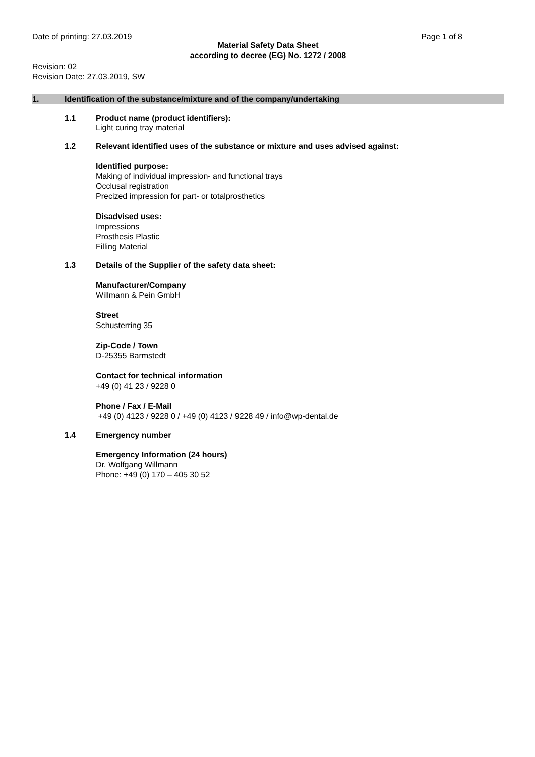Date of printing: 27.03.2019 Page 1 of 8
Material Safety Data Sheet
according to decree (EG) No. 1272 / 2008
Revision: 02
Revision Date: 27.03.2019, SW
1. Identification of the substance/mixture and of the company/undertaking
1.1 Product name (product identifiers):
Light curing tray material
1.2 Relevant identified uses of the substance or mixture and uses advised against:
Identified purpose:
Making of individual impression- and functional trays
Occlusal registration
Precized impression for part- or totalprosthetics
Disadvised uses:
Impressions
Prosthesis Plastic
Filling Material
1.3 Details of the Supplier of the safety data sheet:
Manufacturer/Company
Willmann & Pein GmbH
Street
Schusterring 35
Zip-Code / Town
D-25355 Barmstedt
Contact for technical information
+49 (0) 41 23 / 9228 0
Phone / Fax / E-Mail
+49 (0) 4123 / 9228 0 / +49 (0) 4123 / 9228 49 / info@wp-dental.de
1.4 Emergency number
Emergency Information (24 hours)
Dr. Wolfgang Willmann
Phone: +49 (0) 170 – 405 30 52